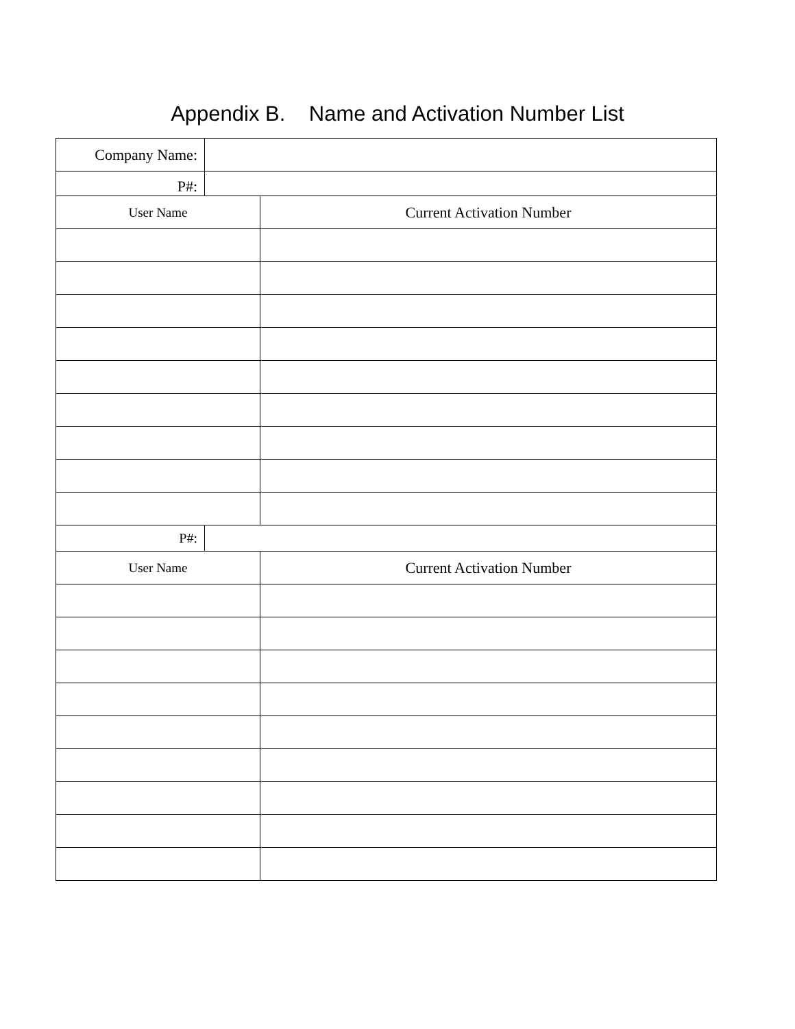Appendix B. Name and Activation Number List
| Company Name: | | |
| P#: | | |
| User Name | | Current Activation Number |
| P#: | | |
| User Name | | Current Activation Number |